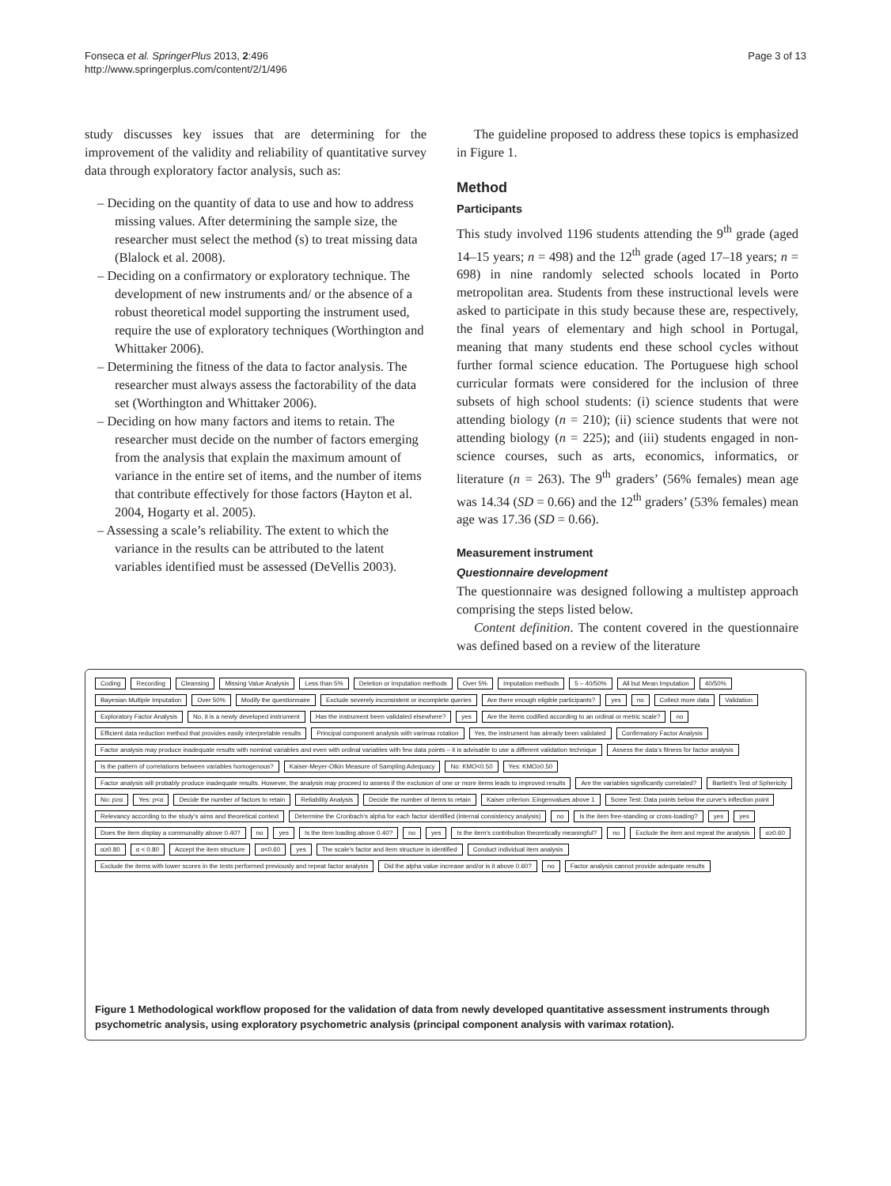Fonseca et al. SpringerPlus 2013, 2:496
http://www.springerplus.com/content/2/1/496
Page 3 of 13
study discusses key issues that are determining for the improvement of the validity and reliability of quantitative survey data through exploratory factor analysis, such as:
– Deciding on the quantity of data to use and how to address missing values. After determining the sample size, the researcher must select the method (s) to treat missing data (Blalock et al. 2008).
– Deciding on a confirmatory or exploratory technique. The development of new instruments and/ or the absence of a robust theoretical model supporting the instrument used, require the use of exploratory techniques (Worthington and Whittaker 2006).
– Determining the fitness of the data to factor analysis. The researcher must always assess the factorability of the data set (Worthington and Whittaker 2006).
– Deciding on how many factors and items to retain. The researcher must decide on the number of factors emerging from the analysis that explain the maximum amount of variance in the entire set of items, and the number of items that contribute effectively for those factors (Hayton et al. 2004, Hogarty et al. 2005).
– Assessing a scale’s reliability. The extent to which the variance in the results can be attributed to the latent variables identified must be assessed (DeVellis 2003).
The guideline proposed to address these topics is emphasized in Figure 1.
Method
Participants
This study involved 1196 students attending the 9<sup>th</sup> grade (aged 14–15 years; n = 498) and the 12<sup>th</sup> grade (aged 17–18 years; n = 698) in nine randomly selected schools located in Porto metropolitan area. Students from these instructional levels were asked to participate in this study because these are, respectively, the final years of elementary and high school in Portugal, meaning that many students end these school cycles without further formal science education. The Portuguese high school curricular formats were considered for the inclusion of three subsets of high school students: (i) science students that were attending biology (n = 210); (ii) science students that were not attending biology (n = 225); and (iii) students engaged in non-science courses, such as arts, economics, informatics, or literature (n = 263). The 9<sup>th</sup> graders’ (56% females) mean age was 14.34 (SD = 0.66) and the 12<sup>th</sup> graders’ (53% females) mean age was 17.36 (SD = 0.66).
Measurement instrument
Questionnaire development
The questionnaire was designed following a multistep approach comprising the steps listed below.
Content definition. The content covered in the questionnaire was defined based on a review of the literature
Coding Recording Cleansing Missing Value Analysis Less than 5% Deletion or Imputation methods Over 5% Imputation methods 5 – 40/50% All but Mean Imputation 40/50% Bayesian Multiple Imputation Over 50% Modify the questionnaire Exclude severely inconsistent or incomplete queries Are there enough eligible participants? yes no Collect more data Validation Exploratory Factor Analysis No, it is a newly developed instrument Has the instrument been validated elsewhere? yes Are the items codified according to an ordinal or metric scale? no Efficient data reduction method that provides easily interpretable results Principal component analysis with varimax rotation Yes, the instrument has already been validated Confirmatory Factor Analysis Factor analysis may produce inadequate results with nominal variables and even with ordinal variables with few data points – it is advisable to use a different validation technique Assess the data’s fitness for factor analysis Is the pattern of correlations between variables homogenous? Kaiser-Meyer-Olkin Measure of Sampling Adequacy No: KMO<0.50 Yes: KMO≥0.50 Factor analysis will probably produce inadequate results. However, the analysis may proceed to assess if the exclusion of one or more items leads to improved results Are the variables significantly correlated? Bartlett’s Test of Sphericity No: p≥α Yes: p<α Decide the number of factors to retain Reliability Analysis Decide the number of items to retain Kaiser criterion: Eingenvalues above 1 Scree Test: Data points below the curve’s inflection point Relevancy according to the study’s aims and theoretical context Determine the Cronbach’s alpha for each factor identified (internal consistency analysis) no Is the item free-standing or cross-loading? yes yes Does the item display a communality above 0.40? no yes Is the item loading above 0.40? no yes Is the item’s contribution theoretically meaningful? no Exclude the item and repeat the analysis α≥0.60 α≥0.80 α < 0.80 Accept the item structure α<0.60 yes The scale’s factor and item structure is identified Conduct individual item analysis Exclude the items with lower scores in the tests performed previously and repeat factor analysis Did the alpha value increase and/or is it above 0.60? no Factor analysis cannot provide adequate results
Figure 1 Methodological workflow proposed for the validation of data from newly developed quantitative assessment instruments through psychometric analysis, using exploratory psychometric analysis (principal component analysis with varimax rotation).